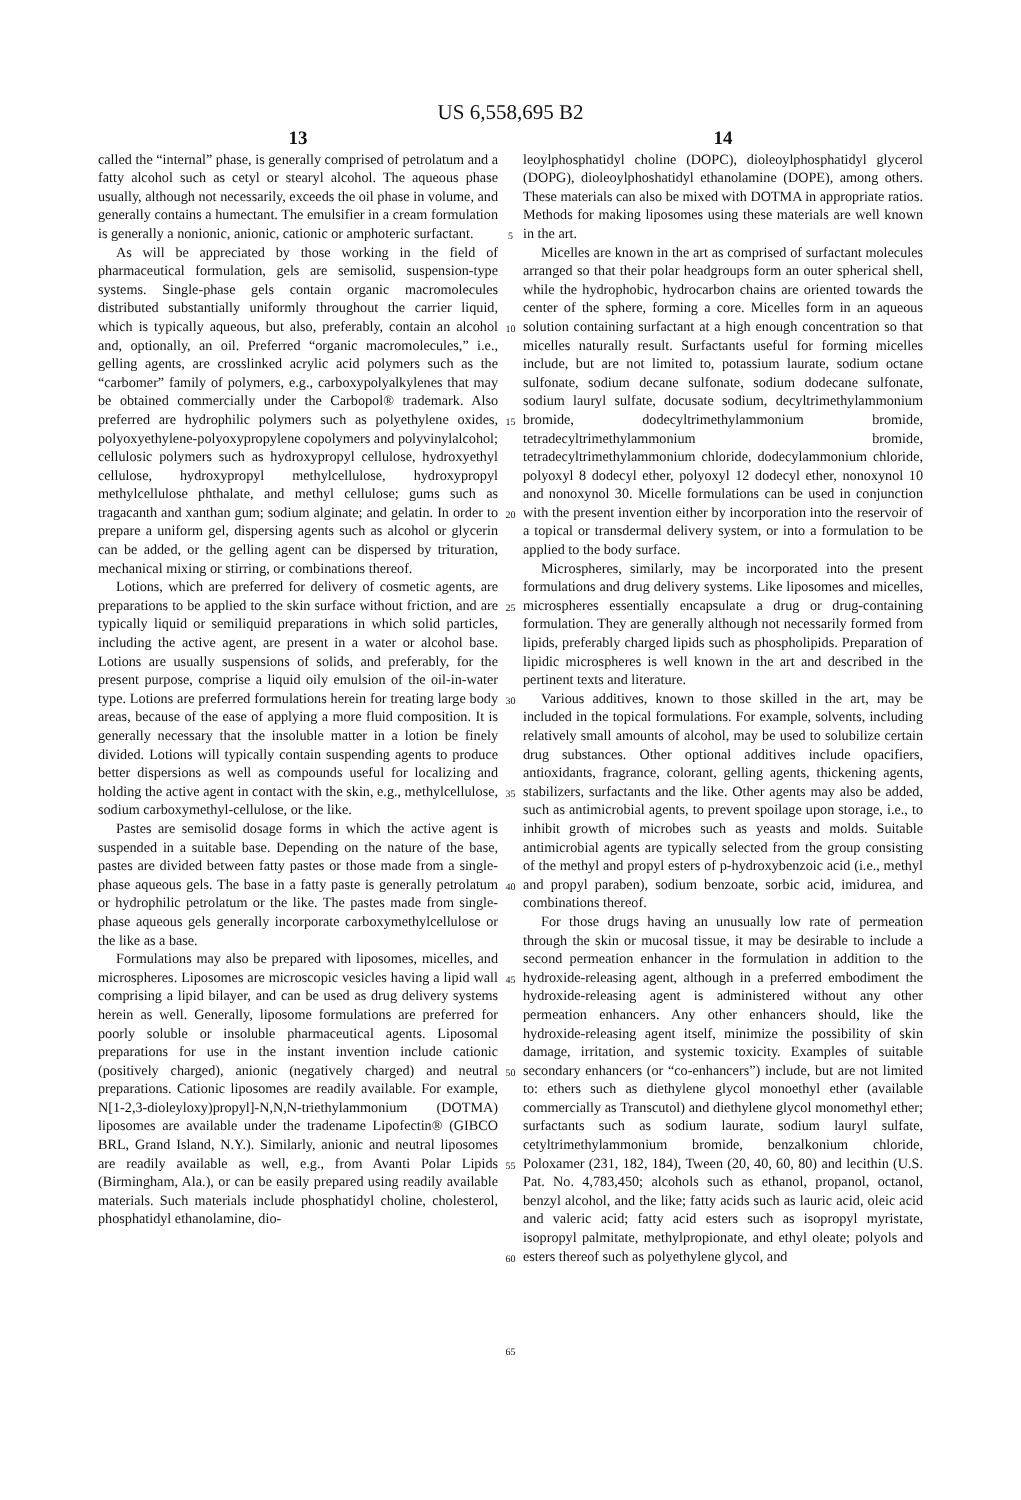US 6,558,695 B2
13
called the “internal” phase, is generally comprised of petrolatum and a fatty alcohol such as cetyl or stearyl alcohol. The aqueous phase usually, although not necessarily, exceeds the oil phase in volume, and generally contains a humectant. The emulsifier in a cream formulation is generally a nonionic, anionic, cationic or amphoteric surfactant.
As will be appreciated by those working in the field of pharmaceutical formulation, gels are semisolid, suspension-type systems. Single-phase gels contain organic macromolecules distributed substantially uniformly throughout the carrier liquid, which is typically aqueous, but also, preferably, contain an alcohol and, optionally, an oil. Preferred “organic macromolecules,” i.e., gelling agents, are crosslinked acrylic acid polymers such as the “carbomer” family of polymers, e.g., carboxypolyalkylenes that may be obtained commercially under the Carbopol® trademark. Also preferred are hydrophilic polymers such as polyethylene oxides, polyoxyethylene-polyoxypropylene copolymers and polyvinylalcohol; cellulosic polymers such as hydroxypropyl cellulose, hydroxyethyl cellulose, hydroxypropyl methylcellulose, hydroxypropyl methylcellulose phthalate, and methyl cellulose; gums such as tragacanth and xanthan gum; sodium alginate; and gelatin. In order to prepare a uniform gel, dispersing agents such as alcohol or glycerin can be added, or the gelling agent can be dispersed by trituration, mechanical mixing or stirring, or combinations thereof.
Lotions, which are preferred for delivery of cosmetic agents, are preparations to be applied to the skin surface without friction, and are typically liquid or semiliquid preparations in which solid particles, including the active agent, are present in a water or alcohol base. Lotions are usually suspensions of solids, and preferably, for the present purpose, comprise a liquid oily emulsion of the oil-in-water type. Lotions are preferred formulations herein for treating large body areas, because of the ease of applying a more fluid composition. It is generally necessary that the insoluble matter in a lotion be finely divided. Lotions will typically contain suspending agents to produce better dispersions as well as compounds useful for localizing and holding the active agent in contact with the skin, e.g., methylcellulose, sodium carboxymethyl-cellulose, or the like.
Pastes are semisolid dosage forms in which the active agent is suspended in a suitable base. Depending on the nature of the base, pastes are divided between fatty pastes or those made from a single-phase aqueous gels. The base in a fatty paste is generally petrolatum or hydrophilic petrolatum or the like. The pastes made from single-phase aqueous gels generally incorporate carboxymethylcellulose or the like as a base.
Formulations may also be prepared with liposomes, micelles, and microspheres. Liposomes are microscopic vesicles having a lipid wall comprising a lipid bilayer, and can be used as drug delivery systems herein as well. Generally, liposome formulations are preferred for poorly soluble or insoluble pharmaceutical agents. Liposomal preparations for use in the instant invention include cationic (positively charged), anionic (negatively charged) and neutral preparations. Cationic liposomes are readily available. For example, N[1-2,3-dioleyloxy)propyl]-N,N,N-triethylammonium (DOTMA) liposomes are available under the tradename Lipofectin® (GIBCO BRL, Grand Island, N.Y.). Similarly, anionic and neutral liposomes are readily available as well, e.g., from Avanti Polar Lipids (Birmingham, Ala.), or can be easily prepared using readily available materials. Such materials include phosphatidyl choline, cholesterol, phosphatidyl ethanolamine, dio-
5
10
15
20
25
30
35
40
45
50
55
60
65
14
leoylphosphatidyl choline (DOPC), dioleoylphosphatidyl glycerol (DOPG), dioleoylphoshatidyl ethanolamine (DOPE), among others. These materials can also be mixed with DOTMA in appropriate ratios. Methods for making liposomes using these materials are well known in the art.
Micelles are known in the art as comprised of surfactant molecules arranged so that their polar headgroups form an outer spherical shell, while the hydrophobic, hydrocarbon chains are oriented towards the center of the sphere, forming a core. Micelles form in an aqueous solution containing surfactant at a high enough concentration so that micelles naturally result. Surfactants useful for forming micelles include, but are not limited to, potassium laurate, sodium octane sulfonate, sodium decane sulfonate, sodium dodecane sulfonate, sodium lauryl sulfate, docusate sodium, decyltrimethylammonium bromide, dodecyltrimethylammonium bromide, tetradecyltrimethylammonium bromide, tetradecyltrimethylammonium chloride, dodecylammonium chloride, polyoxyl 8 dodecyl ether, polyoxyl 12 dodecyl ether, nonoxynol 10 and nonoxynol 30. Micelle formulations can be used in conjunction with the present invention either by incorporation into the reservoir of a topical or transdermal delivery system, or into a formulation to be applied to the body surface.
Microspheres, similarly, may be incorporated into the present formulations and drug delivery systems. Like liposomes and micelles, microspheres essentially encapsulate a drug or drug-containing formulation. They are generally although not necessarily formed from lipids, preferably charged lipids such as phospholipids. Preparation of lipidic microspheres is well known in the art and described in the pertinent texts and literature.
Various additives, known to those skilled in the art, may be included in the topical formulations. For example, solvents, including relatively small amounts of alcohol, may be used to solubilize certain drug substances. Other optional additives include opacifiers, antioxidants, fragrance, colorant, gelling agents, thickening agents, stabilizers, surfactants and the like. Other agents may also be added, such as antimicrobial agents, to prevent spoilage upon storage, i.e., to inhibit growth of microbes such as yeasts and molds. Suitable antimicrobial agents are typically selected from the group consisting of the methyl and propyl esters of p-hydroxybenzoic acid (i.e., methyl and propyl paraben), sodium benzoate, sorbic acid, imidurea, and combinations thereof.
For those drugs having an unusually low rate of permeation through the skin or mucosal tissue, it may be desirable to include a second permeation enhancer in the formulation in addition to the hydroxide-releasing agent, although in a preferred embodiment the hydroxide-releasing agent is administered without any other permeation enhancers. Any other enhancers should, like the hydroxide-releasing agent itself, minimize the possibility of skin damage, irritation, and systemic toxicity. Examples of suitable secondary enhancers (or “co-enhancers”) include, but are not limited to: ethers such as diethylene glycol monoethyl ether (available commercially as Transcutol) and diethylene glycol monomethyl ether; surfactants such as sodium laurate, sodium lauryl sulfate, cetyltrimethylammonium bromide, benzalkonium chloride, Poloxamer (231, 182, 184), Tween (20, 40, 60, 80) and lecithin (U.S. Pat. No. 4,783,450; alcohols such as ethanol, propanol, octanol, benzyl alcohol, and the like; fatty acids such as lauric acid, oleic acid and valeric acid; fatty acid esters such as isopropyl myristate, isopropyl palmitate, methylpropionate, and ethyl oleate; polyols and esters thereof such as polyethylene glycol, and